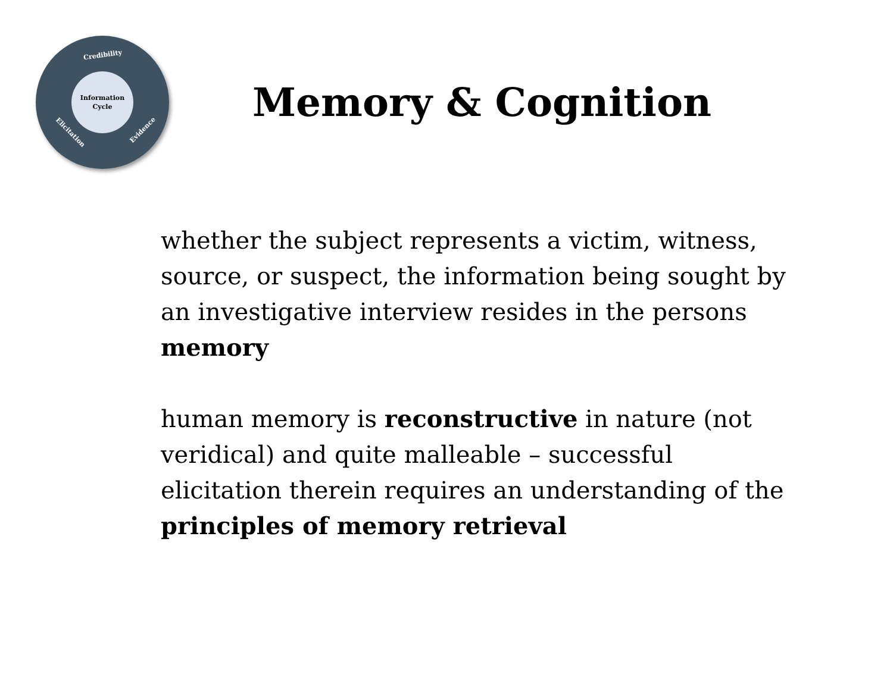Credibility
Information
Cycle
Elicitation Evidence
Memory & Cognition
whether the subject represents a victim, witness, source, or suspect, the information being sought by an investigative interview resides in the persons memory
human memory is reconstructive in nature (not veridical) and quite malleable – successful elicitation therein requires an understanding of the principles of memory retrieval